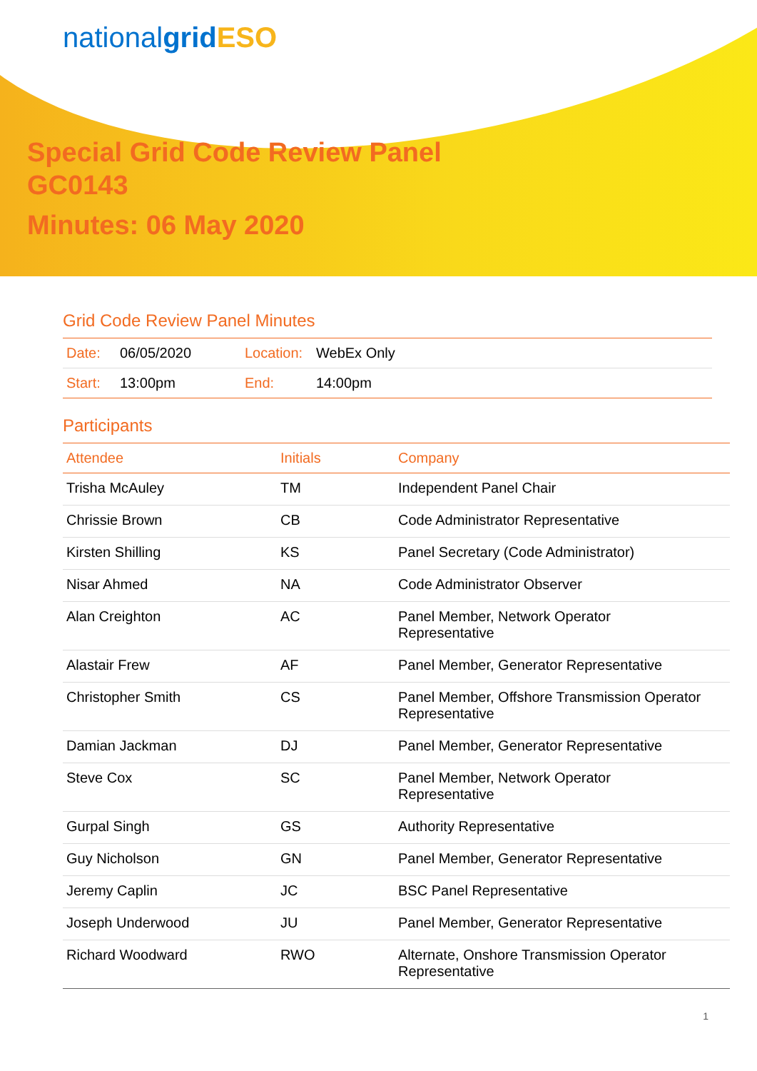nationalgrid ESO
Special Grid Code Review Panel
GC0143
Minutes: 06 May 2020
Grid Code Review Panel Minutes
| Date: | 06/05/2020 | Location: | WebEx Only |
| Start: | 13:00pm | End: | 14:00pm |
Participants
| Attendee | Initials | Company |
| --- | --- | --- |
| Trisha McAuley | TM | Independent Panel Chair |
| Chrissie Brown | CB | Code Administrator Representative |
| Kirsten Shilling | KS | Panel Secretary (Code Administrator) |
| Nisar Ahmed | NA | Code Administrator Observer |
| Alan Creighton | AC | Panel Member, Network Operator Representative |
| Alastair Frew | AF | Panel Member, Generator Representative |
| Christopher Smith | CS | Panel Member, Offshore Transmission Operator Representative |
| Damian Jackman | DJ | Panel Member, Generator Representative |
| Steve Cox | SC | Panel Member, Network Operator Representative |
| Gurpal Singh | GS | Authority Representative |
| Guy Nicholson | GN | Panel Member, Generator Representative |
| Jeremy Caplin | JC | BSC Panel Representative |
| Joseph Underwood | JU | Panel Member, Generator Representative |
| Richard Woodward | RWO | Alternate, Onshore Transmission Operator Representative |
1